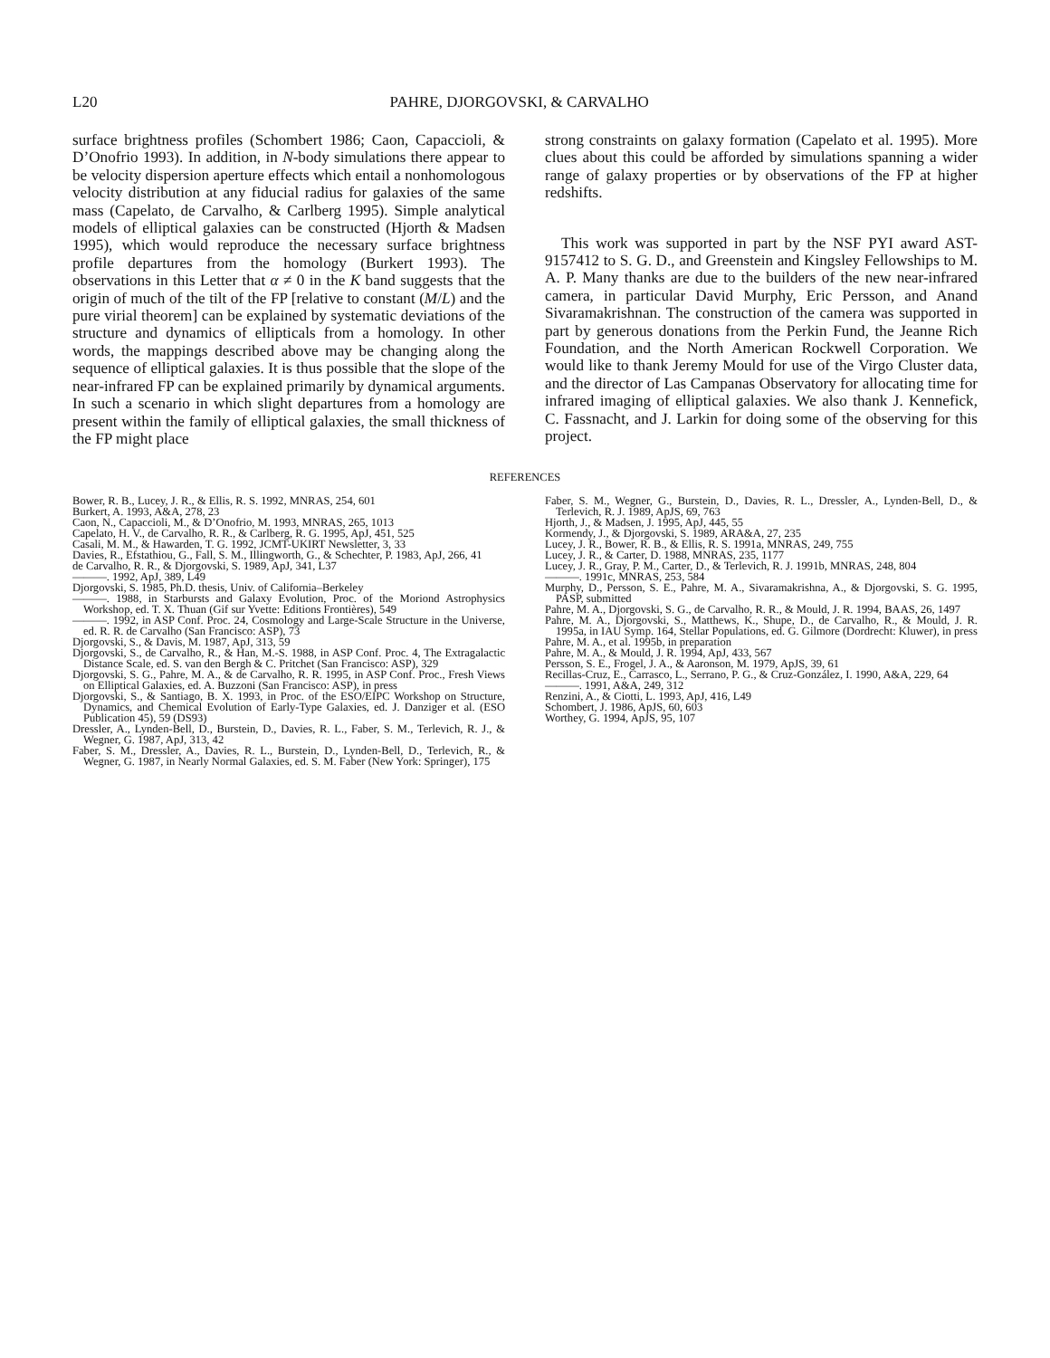L20 PAHRE, DJORGOVSKI, & CARVALHO
surface brightness profiles (Schombert 1986; Caon, Capaccioli, & D’Onofrio 1993). In addition, in N-body simulations there appear to be velocity dispersion aperture effects which entail a nonhomologous velocity distribution at any fiducial radius for galaxies of the same mass (Capelato, de Carvalho, & Carlberg 1995). Simple analytical models of elliptical galaxies can be constructed (Hjorth & Madsen 1995), which would reproduce the necessary surface brightness profile departures from the homology (Burkert 1993). The observations in this Letter that α ≠ 0 in the K band suggests that the origin of much of the tilt of the FP [relative to constant (M/L) and the pure virial theorem] can be explained by systematic deviations of the structure and dynamics of ellipticals from a homology. In other words, the mappings described above may be changing along the sequence of elliptical galaxies. It is thus possible that the slope of the near-infrared FP can be explained primarily by dynamical arguments. In such a scenario in which slight departures from a homology are present within the family of elliptical galaxies, the small thickness of the FP might place
strong constraints on galaxy formation (Capelato et al. 1995). More clues about this could be afforded by simulations spanning a wider range of galaxy properties or by observations of the FP at higher redshifts.
This work was supported in part by the NSF PYI award AST-9157412 to S. G. D., and Greenstein and Kingsley Fellowships to M. A. P. Many thanks are due to the builders of the new near-infrared camera, in particular David Murphy, Eric Persson, and Anand Sivaramakrishnan. The construction of the camera was supported in part by generous donations from the Perkin Fund, the Jeanne Rich Foundation, and the North American Rockwell Corporation. We would like to thank Jeremy Mould for use of the Virgo Cluster data, and the director of Las Campanas Observatory for allocating time for infrared imaging of elliptical galaxies. We also thank J. Kennefick, C. Fassnacht, and J. Larkin for doing some of the observing for this project.
REFERENCES
Bower, R. B., Lucey, J. R., & Ellis, R. S. 1992, MNRAS, 254, 601
Burkert, A. 1993, A&A, 278, 23
Caon, N., Capaccioli, M., & D’Onofrio, M. 1993, MNRAS, 265, 1013
Capelato, H. V., de Carvalho, R. R., & Carlberg, R. G. 1995, ApJ, 451, 525
Casali, M. M., & Hawarden, T. G. 1992, JCMT-UKIRT Newsletter, 3, 33
Davies, R., Efstathiou, G., Fall, S. M., Illingworth, G., & Schechter, P. 1983, ApJ, 266, 41
de Carvalho, R. R., & Djorgovski, S. 1989, ApJ, 341, L37
———. 1992, ApJ, 389, L49
Djorgovski, S. 1985, Ph.D. thesis, Univ. of California–Berkeley
———. 1988, in Starbursts and Galaxy Evolution, Proc. of the Moriond Astrophysics Workshop, ed. T. X. Thuan (Gif sur Yvette: Editions Frontières), 549
———. 1992, in ASP Conf. Proc. 24, Cosmology and Large-Scale Structure in the Universe, ed. R. R. de Carvalho (San Francisco: ASP), 73
Djorgovski, S., & Davis, M. 1987, ApJ, 313, 59
Djorgovski, S., de Carvalho, R., & Han, M.-S. 1988, in ASP Conf. Proc. 4, The Extragalactic Distance Scale, ed. S. van den Bergh & C. Pritchet (San Francisco: ASP), 329
Djorgovski, S. G., Pahre, M. A., & de Carvalho, R. R. 1995, in ASP Conf. Proc., Fresh Views on Elliptical Galaxies, ed. A. Buzzoni (San Francisco: ASP), in press
Djorgovski, S., & Santiago, B. X. 1993, in Proc. of the ESO/EIPC Workshop on Structure, Dynamics, and Chemical Evolution of Early-Type Galaxies, ed. J. Danziger et al. (ESO Publication 45), 59 (DS93)
Dressler, A., Lynden-Bell, D., Burstein, D., Davies, R. L., Faber, S. M., Terlevich, R. J., & Wegner, G. 1987, ApJ, 313, 42
Faber, S. M., Dressler, A., Davies, R. L., Burstein, D., Lynden-Bell, D., Terlevich, R., & Wegner, G. 1987, in Nearly Normal Galaxies, ed. S. M. Faber (New York: Springer), 175
Faber, S. M., Wegner, G., Burstein, D., Davies, R. L., Dressler, A., Lynden-Bell, D., & Terlevich, R. J. 1989, ApJS, 69, 763
Hjorth, J., & Madsen, J. 1995, ApJ, 445, 55
Kormendy, J., & Djorgovski, S. 1989, ARA&A, 27, 235
Lucey, J. R., Bower, R. B., & Ellis, R. S. 1991a, MNRAS, 249, 755
Lucey, J. R., & Carter, D. 1988, MNRAS, 235, 1177
Lucey, J. R., Gray, P. M., Carter, D., & Terlevich, R. J. 1991b, MNRAS, 248, 804
———. 1991c, MNRAS, 253, 584
Murphy, D., Persson, S. E., Pahre, M. A., Sivaramakrishna, A., & Djorgovski, S. G. 1995, PASP, submitted
Pahre, M. A., Djorgovski, S. G., de Carvalho, R. R., & Mould, J. R. 1994, BAAS, 26, 1497
Pahre, M. A., Djorgovski, S., Matthews, K., Shupe, D., de Carvalho, R., & Mould, J. R. 1995a, in IAU Symp. 164, Stellar Populations, ed. G. Gilmore (Dordrecht: Kluwer), in press
Pahre, M. A., et al. 1995b, in preparation
Pahre, M. A., & Mould, J. R. 1994, ApJ, 433, 567
Persson, S. E., Frogel, J. A., & Aaronson, M. 1979, ApJS, 39, 61
Recillas-Cruz, E., Carrasco, L., Serrano, P. G., & Cruz-González, I. 1990, A&A, 229, 64
———. 1991, A&A, 249, 312
Renzini, A., & Ciotti, L. 1993, ApJ, 416, L49
Schombert, J. 1986, ApJS, 60, 603
Worthey, G. 1994, ApJS, 95, 107